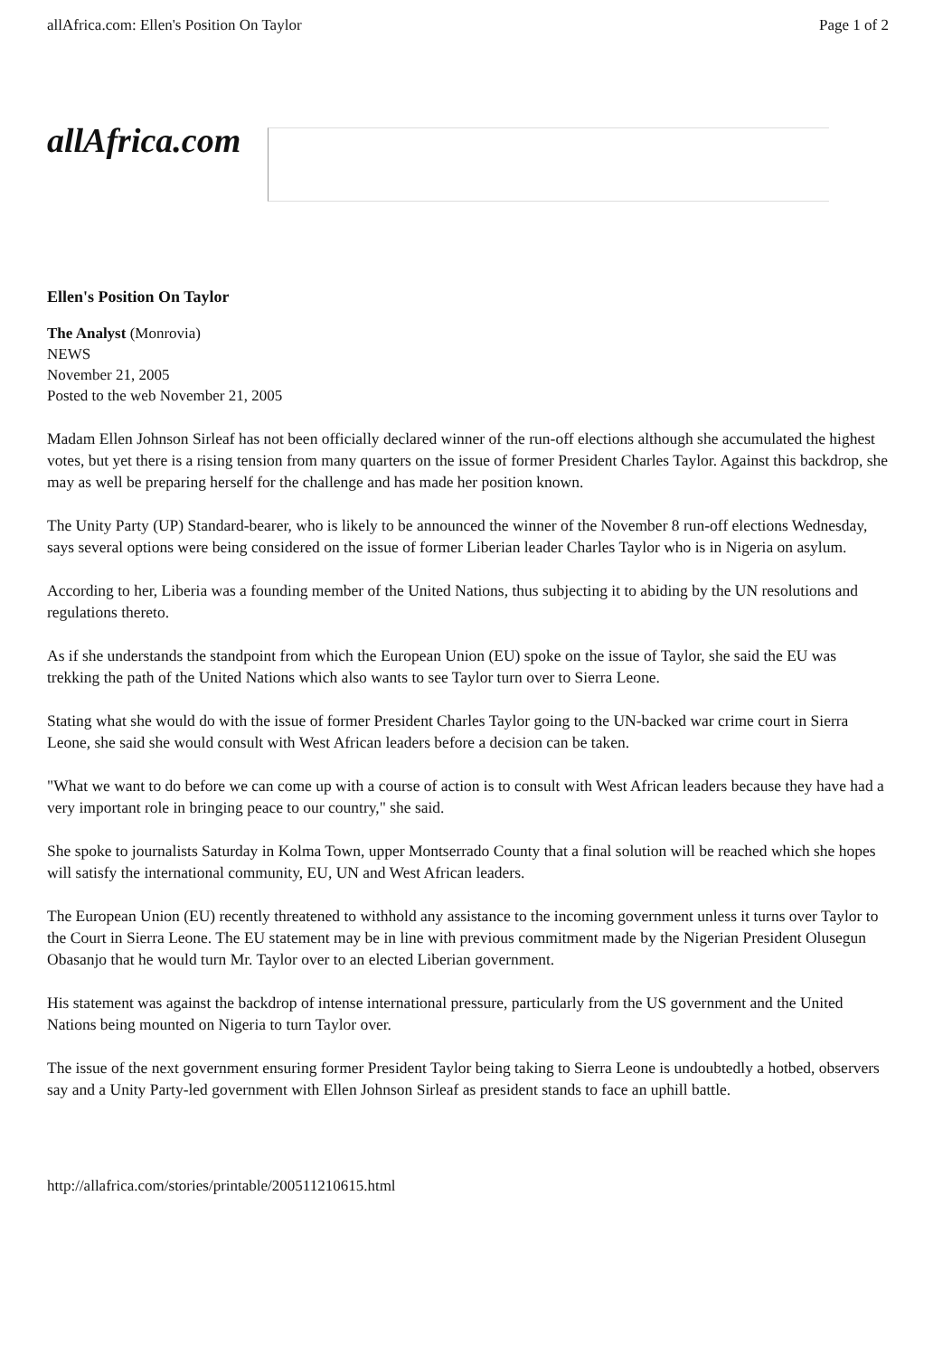allAfrica.com: Ellen's Position On Taylor Page 1 of 2
allAfrica.com
Ellen's Position On Taylor
The Analyst (Monrovia)
NEWS
November 21, 2005
Posted to the web November 21, 2005
Madam Ellen Johnson Sirleaf has not been officially declared winner of the run-off elections although she accumulated the highest votes, but yet there is a rising tension from many quarters on the issue of former President Charles Taylor. Against this backdrop, she may as well be preparing herself for the challenge and has made her position known.
The Unity Party (UP) Standard-bearer, who is likely to be announced the winner of the November 8 run-off elections Wednesday, says several options were being considered on the issue of former Liberian leader Charles Taylor who is in Nigeria on asylum.
According to her, Liberia was a founding member of the United Nations, thus subjecting it to abiding by the UN resolutions and regulations thereto.
As if she understands the standpoint from which the European Union (EU) spoke on the issue of Taylor, she said the EU was trekking the path of the United Nations which also wants to see Taylor turn over to Sierra Leone.
Stating what she would do with the issue of former President Charles Taylor going to the UN-backed war crime court in Sierra Leone, she said she would consult with West African leaders before a decision can be taken.
"What we want to do before we can come up with a course of action is to consult with West African leaders because they have had a very important role in bringing peace to our country," she said.
She spoke to journalists Saturday in Kolma Town, upper Montserrado County that a final solution will be reached which she hopes will satisfy the international community, EU, UN and West African leaders.
The European Union (EU) recently threatened to withhold any assistance to the incoming government unless it turns over Taylor to the Court in Sierra Leone. The EU statement may be in line with previous commitment made by the Nigerian President Olusegun Obasanjo that he would turn Mr. Taylor over to an elected Liberian government.
His statement was against the backdrop of intense international pressure, particularly from the US government and the United Nations being mounted on Nigeria to turn Taylor over.
The issue of the next government ensuring former President Taylor being taking to Sierra Leone is undoubtedly a hotbed, observers say and a Unity Party-led government with Ellen Johnson Sirleaf as president stands to face an uphill battle.
http://allafrica.com/stories/printable/200511210615.html